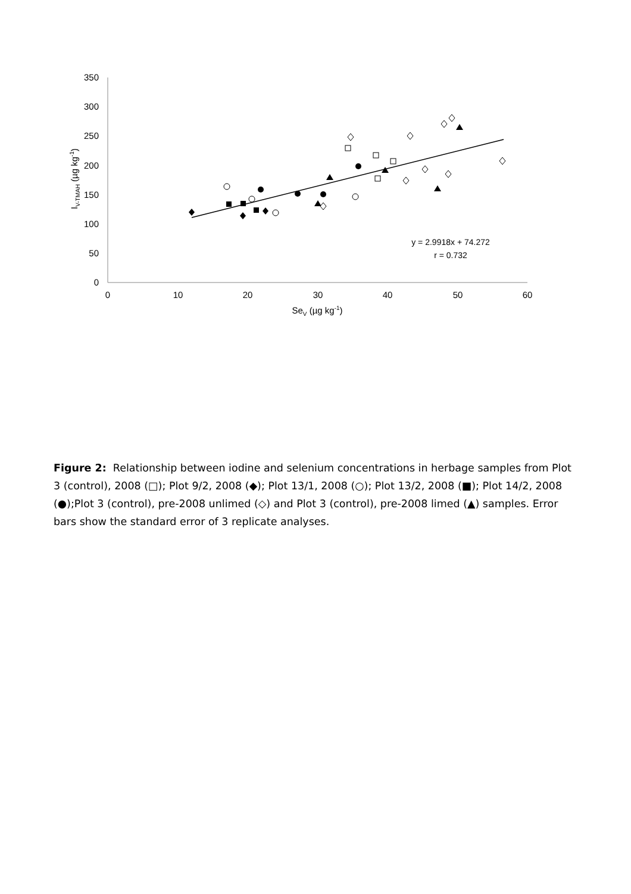0
50
100
150
200
250
300
350
0
10
20
30
40
50
60
SeV (µg kg-1)
IV-TMAH (µg kg-1)
y = 2.9918x + 74.272
r = 0.732
Figure 2: Relationship between iodine and selenium concentrations in herbage samples from Plot 3 (control), 2008 (□); Plot 9/2, 2008 (◆); Plot 13/1, 2008 (○); Plot 13/2, 2008 (■); Plot 14/2, 2008 (●);Plot 3 (control), pre-2008 unlimed (◇) and Plot 3 (control), pre-2008 limed (▲) samples. Error bars show the standard error of 3 replicate analyses.